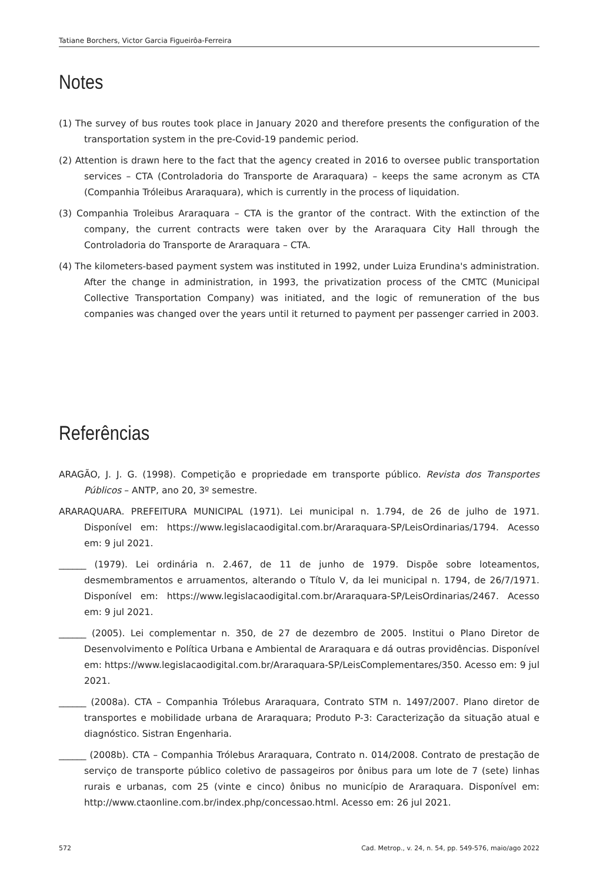Tatiane Borchers, Victor Garcia Figueirôa-Ferreira
Notes
(1) The survey of bus routes took place in January 2020 and therefore presents the configuration of the transportation system in the pre-Covid-19 pandemic period.
(2) Attention is drawn here to the fact that the agency created in 2016 to oversee public transportation services – CTA (Controladoria do Transporte de Araraquara) – keeps the same acronym as CTA (Companhia Tróleibus Araraquara), which is currently in the process of liquidation.
(3) Companhia Troleibus Araraquara – CTA is the grantor of the contract. With the extinction of the company, the current contracts were taken over by the Araraquara City Hall through the Controladoria do Transporte de Araraquara – CTA.
(4) The kilometers-based payment system was instituted in 1992, under Luiza Erundina's administration. After the change in administration, in 1993, the privatization process of the CMTC (Municipal Collective Transportation Company) was initiated, and the logic of remuneration of the bus companies was changed over the years until it returned to payment per passenger carried in 2003.
Referências
ARAGÃO, J. J. G. (1998). Competição e propriedade em transporte público. Revista dos Transportes Públicos – ANTP, ano 20, 3º semestre.
ARARAQUARA. PREFEITURA MUNICIPAL (1971). Lei municipal n. 1.794, de 26 de julho de 1971. Disponível em: https://www.legislacaodigital.com.br/Araraquara-SP/LeisOrdinarias/1794. Acesso em: 9 jul 2021.
______ (1979). Lei ordinária n. 2.467, de 11 de junho de 1979. Dispõe sobre loteamentos, desmembramentos e arruamentos, alterando o Título V, da lei municipal n. 1794, de 26/7/1971. Disponível em: https://www.legislacaodigital.com.br/Araraquara-SP/LeisOrdinarias/2467. Acesso em: 9 jul 2021.
______ (2005). Lei complementar n. 350, de 27 de dezembro de 2005. Institui o Plano Diretor de Desenvolvimento e Política Urbana e Ambiental de Araraquara e dá outras providências. Disponível em: https://www.legislacaodigital.com.br/Araraquara-SP/LeisComplementares/350. Acesso em: 9 jul 2021.
______ (2008a). CTA – Companhia Trólebus Araraquara, Contrato STM n. 1497/2007. Plano diretor de transportes e mobilidade urbana de Araraquara; Produto P-3: Caracterização da situação atual e diagnóstico. Sistran Engenharia.
______ (2008b). CTA – Companhia Trólebus Araraquara, Contrato n. 014/2008. Contrato de prestação de serviço de transporte público coletivo de passageiros por ônibus para um lote de 7 (sete) linhas rurais e urbanas, com 25 (vinte e cinco) ônibus no município de Araraquara. Disponível em: http://www.ctaonline.com.br/index.php/concessao.html. Acesso em: 26 jul 2021.
572 Cad. Metrop., v. 24, n. 54, pp. 549-576, maio/ago 2022